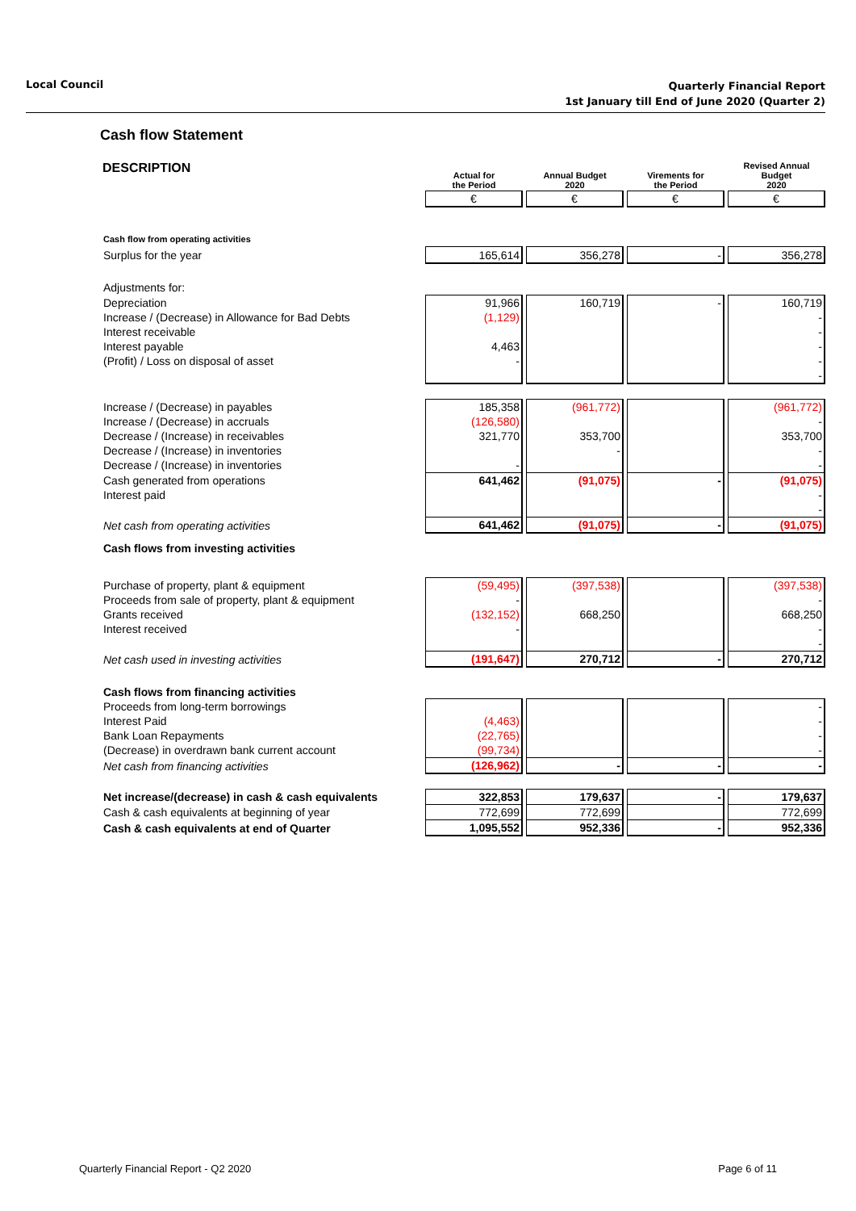Local Council
Quarterly Financial Report
1st January till End of June 2020 (Quarter 2)
Cash flow Statement
| DESCRIPTION | Actual for the Period | Annual Budget 2020 | Virements for the Period | Revised Annual Budget 2020 |
| --- | --- | --- | --- | --- |
| | € | € | € | € |
| Cash flow from operating activities | | | | |
| Surplus for the year | 165,614 | 356,278 | - | 356,278 |
| Adjustments for: | | | | |
| Depreciation | 91,966 | 160,719 | - | 160,719 |
| Increase / (Decrease) in Allowance for Bad Debts | (1,129) | | | - |
| Interest receivable | | | | - |
| Interest payable | 4,463 | | | - |
| (Profit) / Loss on disposal of asset | - | | | - |
| | | | | - |
| Increase / (Decrease) in payables | 185,358 | (961,772) | | (961,772) |
| Increase / (Decrease) in accruals | (126,580) | | | - |
| Decrease / (Increase) in receivables | 321,770 | 353,700 | | 353,700 |
| Decrease / (Increase) in inventories | | - | | - |
| Decrease / (Increase) in inventories | - | | | - |
| Cash generated from operations | 641,462 | (91,075) | - | (91,075) |
| Interest paid | | | | - |
| | | | | - |
| Net cash from operating activities | 641,462 | (91,075) | - | (91,075) |
| Cash flows from investing activities | | | | |
| Purchase of property, plant & equipment | (59,495) | (397,538) | | (397,538) |
| Proceeds from sale of property, plant & equipment | - | | | - |
| Grants received | (132,152) | 668,250 | | 668,250 |
| Interest received | - | | | - |
| | | | | - |
| Net cash used in investing activities | (191,647) | 270,712 | - | 270,712 |
| Cash flows from financing activities | | | | |
| Proceeds from long-term borrowings | | | | - |
| Interest Paid | (4,463) | | | - |
| Bank Loan Repayments | (22,765) | | | - |
| (Decrease) in overdrawn bank current account | (99,734) | | | - |
| Net cash from financing activities | (126,962) | - | - | - |
| Net increase/(decrease) in cash & cash equivalents | 322,853 | 179,637 | - | 179,637 |
| Cash & cash equivalents at beginning of year | 772,699 | 772,699 | | 772,699 |
| Cash & cash equivalents at end of Quarter | 1,095,552 | 952,336 | - | 952,336 |
Quarterly Financial Report - Q2 2020 Page 6 of 11